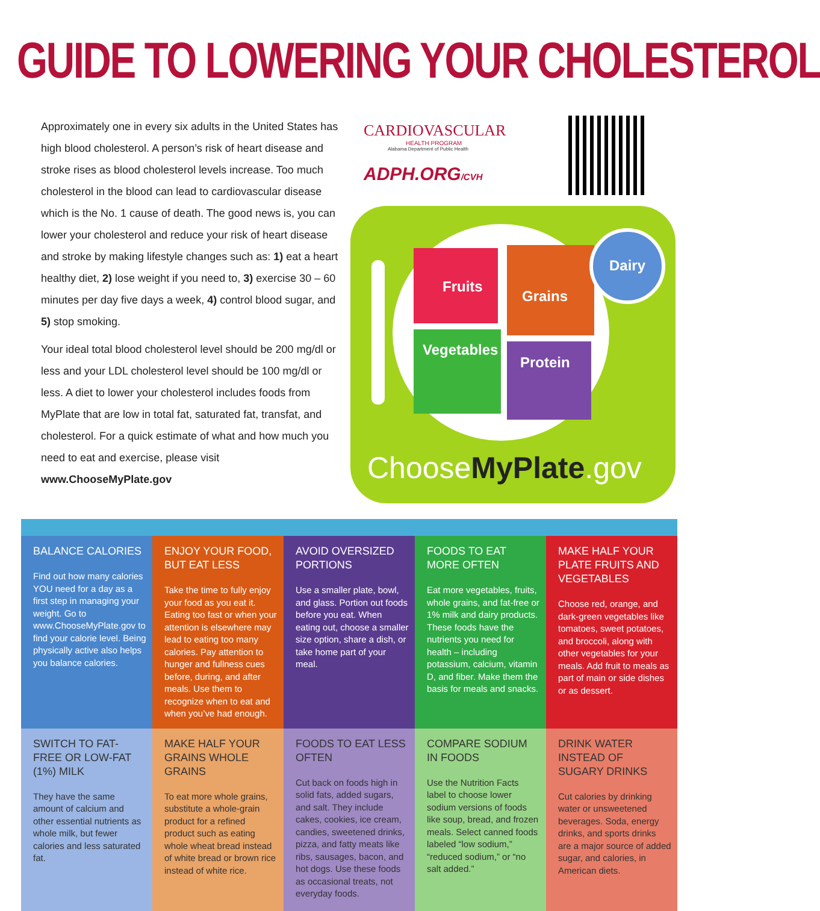GUIDE TO LOWERING YOUR CHOLESTEROL
Approximately one in every six adults in the United States has high blood cholesterol. A person’s risk of heart disease and stroke rises as blood cholesterol levels increase. Too much cholesterol in the blood can lead to cardiovascular disease which is the No. 1 cause of death. The good news is, you can lower your cholesterol and reduce your risk of heart disease and stroke by making lifestyle changes such as: 1) eat a heart healthy diet, 2) lose weight if you need to, 3) exercise 30 – 60 minutes per day five days a week, 4) control blood sugar, and 5) stop smoking.
Your ideal total blood cholesterol level should be 200 mg/dl or less and your LDL cholesterol level should be 100 mg/dl or less. A diet to lower your cholesterol includes foods from MyPlate that are low in total fat, saturated fat, transfat, and cholesterol. For a quick estimate of what and how much you need to eat and exercise, please visit
www.ChooseMyPlate.gov
CARDIOVASCULAR
HEALTH PROGRAM
Alabama Department of Public Health
ADPH.ORG/CVH
Fruits
Grains
Vegetables
Protein
Dairy
ChooseMyPlate.gov
BALANCE CALORIES
Find out how many calories YOU need for a day as a first step in managing your weight. Go to www.ChooseMyPlate.gov to find your calorie level. Being physically active also helps you balance calories.
ENJOY YOUR FOOD, BUT EAT LESS
Take the time to fully enjoy your food as you eat it. Eating too fast or when your attention is elsewhere may lead to eating too many calories. Pay attention to hunger and fullness cues before, during, and after meals. Use them to recognize when to eat and when you’ve had enough.
AVOID OVERSIZED PORTIONS
Use a smaller plate, bowl, and glass. Portion out foods before you eat. When eating out, choose a smaller size option, share a dish, or take home part of your meal.
FOODS TO EAT MORE OFTEN
Eat more vegetables, fruits, whole grains, and fat-free or 1% milk and dairy products. These foods have the nutrients you need for health – including potassium, calcium, vitamin D, and fiber. Make them the basis for meals and snacks.
MAKE HALF YOUR PLATE FRUITS AND VEGETABLES
Choose red, orange, and dark-green vegetables like tomatoes, sweet potatoes, and broccoli, along with other vegetables for your meals. Add fruit to meals as part of main or side dishes or as dessert.
SWITCH TO FAT-FREE OR LOW-FAT (1%) MILK
They have the same amount of calcium and other essential nutrients as whole milk, but fewer calories and less saturated fat.
MAKE HALF YOUR GRAINS WHOLE GRAINS
To eat more whole grains, substitute a whole-grain product for a refined product such as eating whole wheat bread instead of white bread or brown rice instead of white rice.
FOODS TO EAT LESS OFTEN
Cut back on foods high in solid fats, added sugars, and salt. They include cakes, cookies, ice cream, candies, sweetened drinks, pizza, and fatty meats like ribs, sausages, bacon, and hot dogs. Use these foods as occasional treats, not everyday foods.
COMPARE SODIUM IN FOODS
Use the Nutrition Facts label to choose lower sodium versions of foods like soup, bread, and frozen meals. Select canned foods labeled “low sodium,” “reduced sodium,” or “no salt added.”
DRINK WATER INSTEAD OF SUGARY DRINKS
Cut calories by drinking water or unsweetened beverages. Soda, energy drinks, and sports drinks are a major source of added sugar, and calories, in American diets.